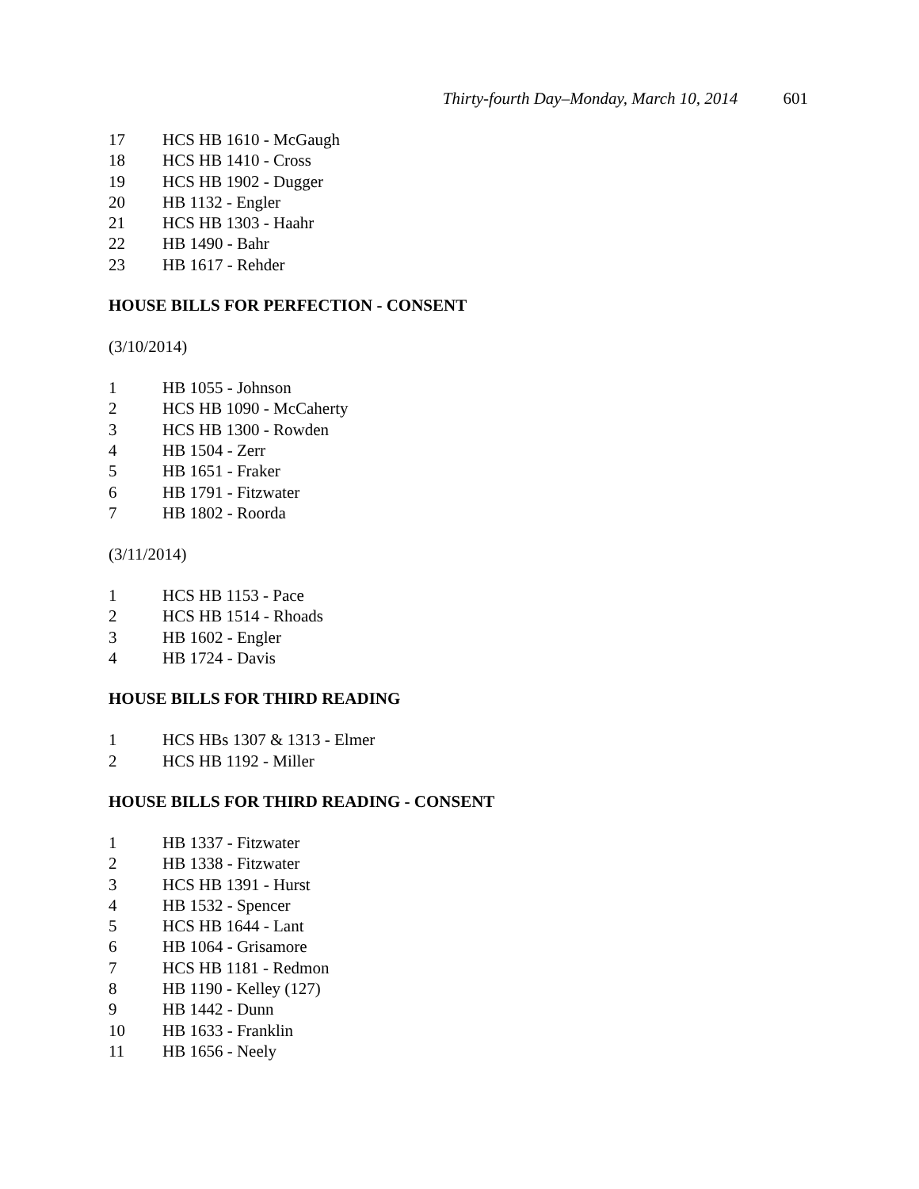Thirty-fourth Day–Monday, March 10, 2014 601
17 HCS HB 1610 - McGaugh
18 HCS HB 1410 - Cross
19 HCS HB 1902 - Dugger
20 HB 1132 - Engler
21 HCS HB 1303 - Haahr
22 HB 1490 - Bahr
23 HB 1617 - Rehder
HOUSE BILLS FOR PERFECTION - CONSENT
(3/10/2014)
1 HB 1055 - Johnson
2 HCS HB 1090 - McCaherty
3 HCS HB 1300 - Rowden
4 HB 1504 - Zerr
5 HB 1651 - Fraker
6 HB 1791 - Fitzwater
7 HB 1802 - Roorda
(3/11/2014)
1 HCS HB 1153 - Pace
2 HCS HB 1514 - Rhoads
3 HB 1602 - Engler
4 HB 1724 - Davis
HOUSE BILLS FOR THIRD READING
1 HCS HBs 1307 & 1313 - Elmer
2 HCS HB 1192 - Miller
HOUSE BILLS FOR THIRD READING - CONSENT
1 HB 1337 - Fitzwater
2 HB 1338 - Fitzwater
3 HCS HB 1391 - Hurst
4 HB 1532 - Spencer
5 HCS HB 1644 - Lant
6 HB 1064 - Grisamore
7 HCS HB 1181 - Redmon
8 HB 1190 - Kelley (127)
9 HB 1442 - Dunn
10 HB 1633 - Franklin
11 HB 1656 - Neely